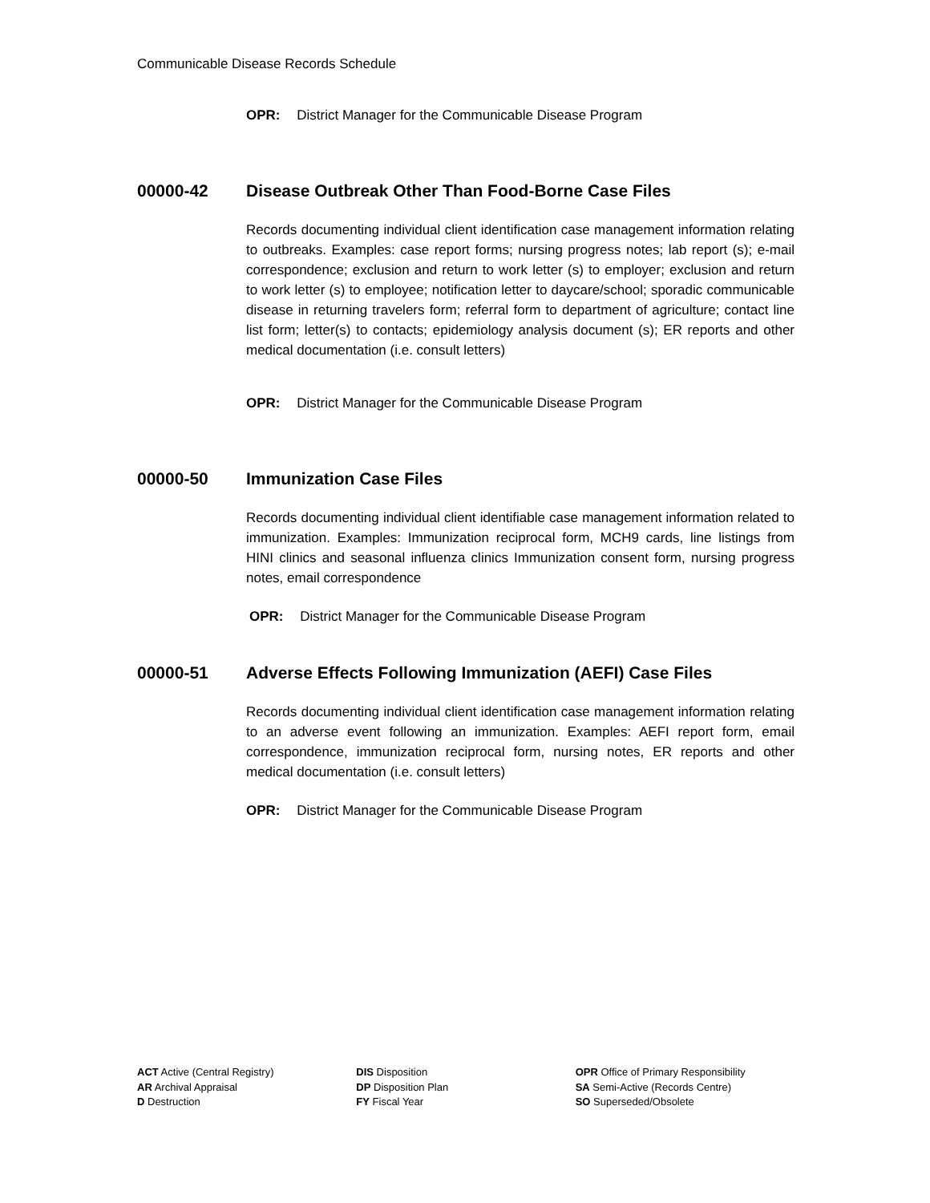Communicable Disease Records Schedule
OPR: District Manager for the Communicable Disease Program
00000-42 Disease Outbreak Other Than Food-Borne Case Files
Records documenting individual client identification case management information relating to outbreaks. Examples: case report forms; nursing progress notes; lab report (s); e-mail correspondence; exclusion and return to work letter (s) to employer; exclusion and return to work letter (s) to employee; notification letter to daycare/school; sporadic communicable disease in returning travelers form; referral form to department of agriculture; contact line list form; letter(s) to contacts; epidemiology analysis document (s); ER reports and other medical documentation (i.e. consult letters)
OPR: District Manager for the Communicable Disease Program
00000-50 Immunization Case Files
Records documenting individual client identifiable case management information related to immunization. Examples: Immunization reciprocal form, MCH9 cards, line listings from HINI clinics and seasonal influenza clinics Immunization consent form, nursing progress notes, email correspondence
OPR: District Manager for the Communicable Disease Program
00000-51 Adverse Effects Following Immunization (AEFI) Case Files
Records documenting individual client identification case management information relating to an adverse event following an immunization. Examples: AEFI report form, email correspondence, immunization reciprocal form, nursing notes, ER reports and other medical documentation (i.e. consult letters)
OPR: District Manager for the Communicable Disease Program
ACT Active (Central Registry)
AR Archival Appraisal
D Destruction
DIS Disposition
DP Disposition Plan
FY Fiscal Year
OPR Office of Primary Responsibility
SA Semi-Active (Records Centre)
SO Superseded/Obsolete